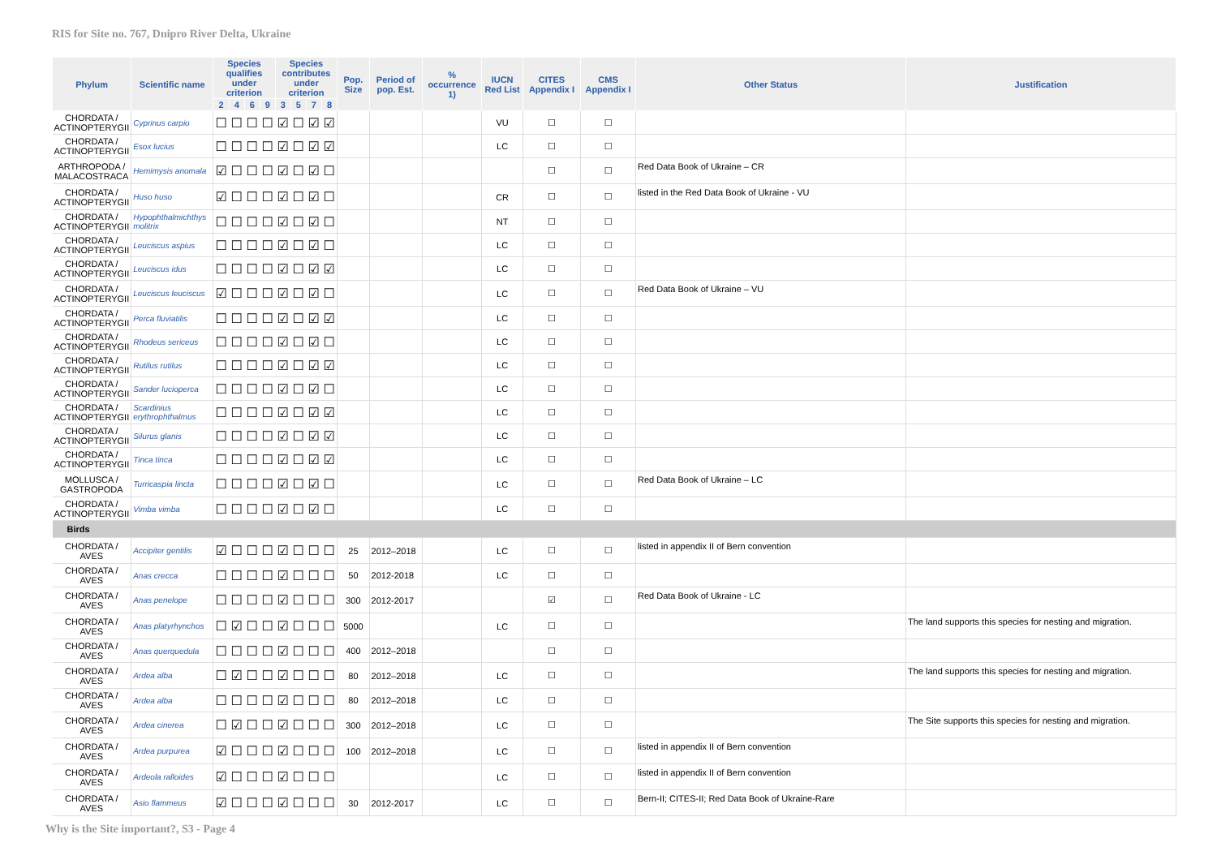RIS for Site no. 767, Dnipro River Delta, Ukraine
| Phylum | Scientific name | Species qualifies under criterion | | | | Species contributes under criterion | | | | Pop. Size | Period of pop. Est. | % occurrence 1) | IUCN Red List | CITES Appendix I | CMS Appendix I | Other Status | Justification |
| --- | --- | --- | --- | --- | --- | --- | --- | --- | --- | --- | --- | --- | --- | --- | --- | --- | --- |
| | | 2 | 4 | 6 | 9 | 3 | 5 | 7 | 8 | | | | | | | | |
| CHORDATA / ACTINOPTERYGII | Cyprinus carpio | ☐ | ☐ | ☐ | ☐ | ☑ | ☐ | ☑ | ☑ | | | | VU | ☐ | ☐ | | |
| CHORDATA / ACTINOPTERYGII | Esox lucius | ☐ | ☐ | ☐ | ☐ | ☑ | ☐ | ☑ | ☑ | | | | LC | ☐ | ☐ | | |
| ARTHROPODA / MALACOSTRACA | Hemimysis anomala | ☑ | ☐ | ☐ | ☐ | ☑ | ☐ | ☑ | ☐ | | | | | ☐ | ☐ | Red Data Book of Ukraine – CR | |
| CHORDATA / ACTINOPTERYGII | Huso huso | ☑ | ☐ | ☐ | ☐ | ☑ | ☐ | ☑ | ☐ | | | | CR | ☐ | ☐ | listed in the Red Data Book of Ukraine - VU | |
| CHORDATA / ACTINOPTERYGII | Hypophthalmichthys molitrix | ☐ | ☐ | ☐ | ☐ | ☑ | ☐ | ☑ | ☐ | | | | NT | ☐ | ☐ | | |
| CHORDATA / ACTINOPTERYGII | Leuciscus aspius | ☐ | ☐ | ☐ | ☐ | ☑ | ☐ | ☑ | ☐ | | | | LC | ☐ | ☐ | | |
| CHORDATA / ACTINOPTERYGII | Leuciscus idus | ☐ | ☐ | ☐ | ☐ | ☑ | ☐ | ☑ | ☑ | | | | LC | ☐ | ☐ | | |
| CHORDATA / ACTINOPTERYGII | Leuciscus leuciscus | ☑ | ☐ | ☐ | ☐ | ☑ | ☐ | ☑ | ☐ | | | | LC | ☐ | ☐ | Red Data Book of Ukraine – VU | |
| CHORDATA / ACTINOPTERYGII | Perca fluviatilis | ☐ | ☐ | ☐ | ☐ | ☑ | ☐ | ☑ | ☑ | | | | LC | ☐ | ☐ | | |
| CHORDATA / ACTINOPTERYGII | Rhodeus sericeus | ☐ | ☐ | ☐ | ☐ | ☑ | ☐ | ☑ | ☐ | | | | LC | ☐ | ☐ | | |
| CHORDATA / ACTINOPTERYGII | Rutilus rutilus | ☐ | ☐ | ☐ | ☐ | ☑ | ☐ | ☑ | ☑ | | | | LC | ☐ | ☐ | | |
| CHORDATA / ACTINOPTERYGII | Sander lucioperca | ☐ | ☐ | ☐ | ☐ | ☑ | ☐ | ☑ | ☐ | | | | LC | ☐ | ☐ | | |
| CHORDATA / ACTINOPTERYGII | Scardinius erythrophthalmus | ☐ | ☐ | ☐ | ☐ | ☑ | ☐ | ☑ | ☑ | | | | LC | ☐ | ☐ | | |
| CHORDATA / ACTINOPTERYGII | Silurus glanis | ☐ | ☐ | ☐ | ☐ | ☑ | ☐ | ☑ | ☑ | | | | LC | ☐ | ☐ | | |
| CHORDATA / ACTINOPTERYGII | Tinca tinca | ☐ | ☐ | ☐ | ☐ | ☑ | ☐ | ☑ | ☑ | | | | LC | ☐ | ☐ | | |
| MOLLUSCA / GASTROPODA | Turricaspia lincta | ☐ | ☐ | ☐ | ☐ | ☑ | ☐ | ☑ | ☐ | | | | LC | ☐ | ☐ | Red Data Book of Ukraine – LC | |
| CHORDATA / ACTINOPTERYGII | Vimba vimba | ☐ | ☐ | ☐ | ☐ | ☑ | ☐ | ☑ | ☐ | | | | LC | ☐ | ☐ | | |
| Birds | | | | | | | | | | | | | | | | | |
| CHORDATA / AVES | Accipiter gentilis | ☑ | ☐ | ☐ | ☐ | ☑ | ☐ | ☐ | ☐ | 25 | 2012–2018 | | LC | ☐ | ☐ | listed in appendix II of Bern convention | |
| CHORDATA / AVES | Anas crecca | ☐ | ☐ | ☐ | ☐ | ☑ | ☐ | ☐ | ☐ | 50 | 2012-2018 | | LC | ☐ | ☐ | | |
| CHORDATA / AVES | Anas penelope | ☐ | ☐ | ☐ | ☐ | ☑ | ☐ | ☐ | ☐ | 300 | 2012-2017 | | | ☑ | ☐ | Red Data Book of Ukraine - LC | |
| CHORDATA / AVES | Anas platyrhynchos | ☐ | ☑ | ☐ | ☐ | ☑ | ☐ | ☐ | ☐ | 5000 | | | LC | ☐ | ☐ | | The land supports this species for nesting and migration. |
| CHORDATA / AVES | Anas querquedula | ☐ | ☐ | ☐ | ☐ | ☑ | ☐ | ☐ | ☐ | 400 | 2012–2018 | | | ☐ | ☐ | | |
| CHORDATA / AVES | Ardea alba | ☐ | ☑ | ☐ | ☐ | ☑ | ☐ | ☐ | ☐ | 80 | 2012–2018 | | LC | ☐ | ☐ | | The land supports this species for nesting and migration. |
| CHORDATA / AVES | Ardea alba | ☐ | ☐ | ☐ | ☐ | ☑ | ☐ | ☐ | ☐ | 80 | 2012–2018 | | LC | ☐ | ☐ | | |
| CHORDATA / AVES | Ardea cinerea | ☐ | ☑ | ☐ | ☐ | ☑ | ☐ | ☐ | ☐ | 300 | 2012–2018 | | LC | ☐ | ☐ | | The Site supports this species for nesting and migration. |
| CHORDATA / AVES | Ardea purpurea | ☑ | ☐ | ☐ | ☐ | ☑ | ☐ | ☐ | ☐ | 100 | 2012–2018 | | LC | ☐ | ☐ | listed in appendix II of Bern convention | |
| CHORDATA / AVES | Ardeola ralloides | ☑ | ☐ | ☐ | ☐ | ☑ | ☐ | ☐ | ☐ | | | | LC | ☐ | ☐ | listed in appendix II of Bern convention | |
| CHORDATA / AVES | Asio flammeus | ☑ | ☐ | ☐ | ☐ | ☑ | ☐ | ☐ | ☐ | 30 | 2012-2017 | | LC | ☐ | ☐ | Bern-II; CITES-II; Red Data Book of Ukraine-Rare | |
Why is the Site important?, S3 - Page 4